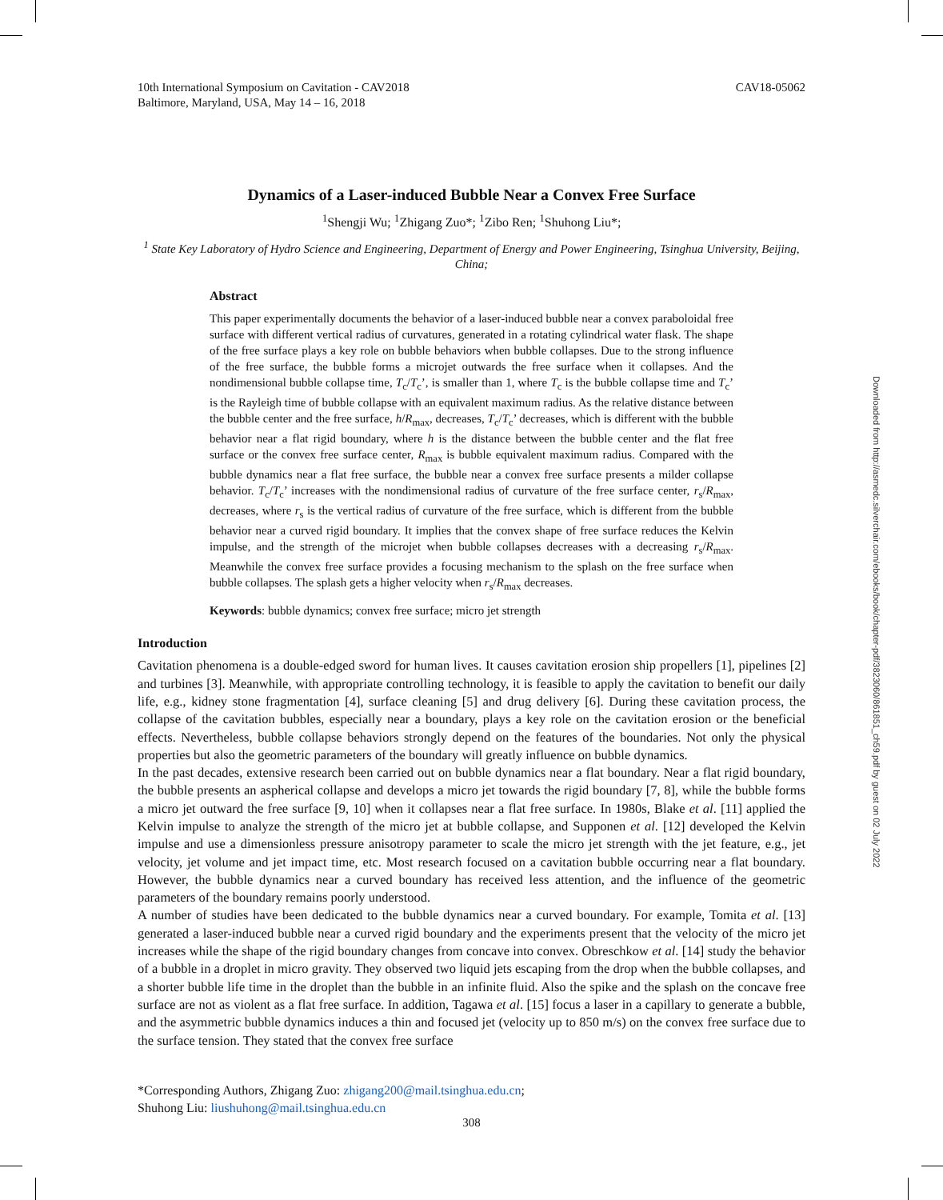Downloaded from http://asmedc.silverchair.com/ebooks/book/chapter-pdf/3823060/861851_ch59.pdf by guest on 02 July 2022
10th International Symposium on Cavitation - CAV2018
Baltimore, Maryland, USA, May 14 – 16, 2018
CAV18-05062
Dynamics of a Laser-induced Bubble Near a Convex Free Surface
<sup>1</sup> Shengji Wu; <sup>1</sup>Zhigang Zuo*; <sup>1</sup>Zibo Ren; <sup>1</sup>Shuhong Liu*;
<sup>1</sup> State Key Laboratory of Hydro Science and Engineering, Department of Energy and Power Engineering, Tsinghua University, Beijing, China;
Abstract
This paper experimentally documents the behavior of a laser-induced bubble near a convex paraboloidal free surface with different vertical radius of curvatures, generated in a rotating cylindrical water flask. The shape of the free surface plays a key role on bubble behaviors when bubble collapses. Due to the strong influence of the free surface, the bubble forms a microjet outwards the free surface when it collapses. And the nondimensional bubble collapse time, T<sub>c</sub>/T<sub>c</sub>’, is smaller than 1, where T<sub>c</sub> is the bubble collapse time and T<sub>c</sub>’ is the Rayleigh time of bubble collapse with an equivalent maximum radius. As the relative distance between the bubble center and the free surface, h/R<sub>max</sub>, decreases, T<sub>c</sub>/T<sub>c</sub>’ decreases, which is different with the bubble behavior near a flat rigid boundary, where h is the distance between the bubble center and the flat free surface or the convex free surface center, R<sub>max</sub> is bubble equivalent maximum radius. Compared with the bubble dynamics near a flat free surface, the bubble near a convex free surface presents a milder collapse behavior. T<sub>c</sub>/T<sub>c</sub>’ increases with the nondimensional radius of curvature of the free surface center, r<sub>s</sub>/R<sub>max</sub>, decreases, where r<sub>s</sub> is the vertical radius of curvature of the free surface, which is different from the bubble behavior near a curved rigid boundary. It implies that the convex shape of free surface reduces the Kelvin impulse, and the strength of the microjet when bubble collapses decreases with a decreasing r<sub>s</sub>/R<sub>max</sub>. Meanwhile the convex free surface provides a focusing mechanism to the splash on the free surface when bubble collapses. The splash gets a higher velocity when r<sub>s</sub>/R<sub>max</sub> decreases.
Keywords: bubble dynamics; convex free surface; micro jet strength
Introduction
Cavitation phenomena is a double-edged sword for human lives. It causes cavitation erosion ship propellers [1], pipelines [2] and turbines [3]. Meanwhile, with appropriate controlling technology, it is feasible to apply the cavitation to benefit our daily life, e.g., kidney stone fragmentation [4], surface cleaning [5] and drug delivery [6]. During these cavitation process, the collapse of the cavitation bubbles, especially near a boundary, plays a key role on the cavitation erosion or the beneficial effects. Nevertheless, bubble collapse behaviors strongly depend on the features of the boundaries. Not only the physical properties but also the geometric parameters of the boundary will greatly influence on bubble dynamics.
In the past decades, extensive research been carried out on bubble dynamics near a flat boundary. Near a flat rigid boundary, the bubble presents an aspherical collapse and develops a micro jet towards the rigid boundary [7, 8], while the bubble forms a micro jet outward the free surface [9, 10] when it collapses near a flat free surface. In 1980s, Blake et al. [11] applied the Kelvin impulse to analyze the strength of the micro jet at bubble collapse, and Supponen et al. [12] developed the Kelvin impulse and use a dimensionless pressure anisotropy parameter to scale the micro jet strength with the jet feature, e.g., jet velocity, jet volume and jet impact time, etc. Most research focused on a cavitation bubble occurring near a flat boundary. However, the bubble dynamics near a curved boundary has received less attention, and the influence of the geometric parameters of the boundary remains poorly understood.
A number of studies have been dedicated to the bubble dynamics near a curved boundary. For example, Tomita et al. [13] generated a laser-induced bubble near a curved rigid boundary and the experiments present that the velocity of the micro jet increases while the shape of the rigid boundary changes from concave into convex. Obreschkow et al. [14] study the behavior of a bubble in a droplet in micro gravity. They observed two liquid jets escaping from the drop when the bubble collapses, and a shorter bubble life time in the droplet than the bubble in an infinite fluid. Also the spike and the splash on the concave free surface are not as violent as a flat free surface. In addition, Tagawa et al. [15] focus a laser in a capillary to generate a bubble, and the asymmetric bubble dynamics induces a thin and focused jet (velocity up to 850 m/s) on the convex free surface due to the surface tension. They stated that the convex free surface
*Corresponding Authors, Zhigang Zuo: zhigang200@mail.tsinghua.edu.cn;
Shuhong Liu: liushuhong@mail.tsinghua.edu.cn
308